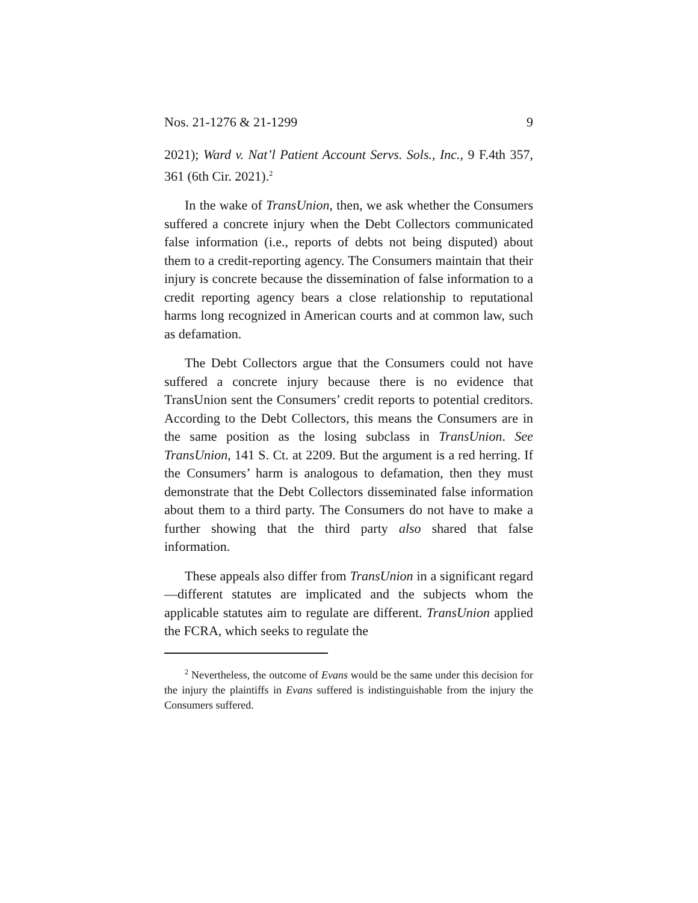Nos. 21-1276 & 21-1299 9
2021); Ward v. Nat’l Patient Account Servs. Sols., Inc., 9 F.4th 357, 361 (6th Cir. 2021).<sup>2</sup>
In the wake of TransUnion, then, we ask whether the Consumers suffered a concrete injury when the Debt Collectors communicated false information (i.e., reports of debts not being disputed) about them to a credit-reporting agency. The Consumers maintain that their injury is concrete because the dissemination of false information to a credit reporting agency bears a close relationship to reputational harms long recognized in American courts and at common law, such as defamation.
The Debt Collectors argue that the Consumers could not have suffered a concrete injury because there is no evidence that TransUnion sent the Consumers’ credit reports to potential creditors. According to the Debt Collectors, this means the Consumers are in the same position as the losing subclass in TransUnion. See TransUnion, 141 S. Ct. at 2209. But the argument is a red herring. If the Consumers’ harm is analogous to defamation, then they must demonstrate that the Debt Collectors disseminated false information about them to a third party. The Consumers do not have to make a further showing that the third party also shared that false information.
These appeals also differ from TransUnion in a significant regard—different statutes are implicated and the subjects whom the applicable statutes aim to regulate are different. TransUnion applied the FCRA, which seeks to regulate the
<sup>2</sup> Nevertheless, the outcome of Evans would be the same under this decision for the injury the plaintiffs in Evans suffered is indistinguishable from the injury the Consumers suffered.